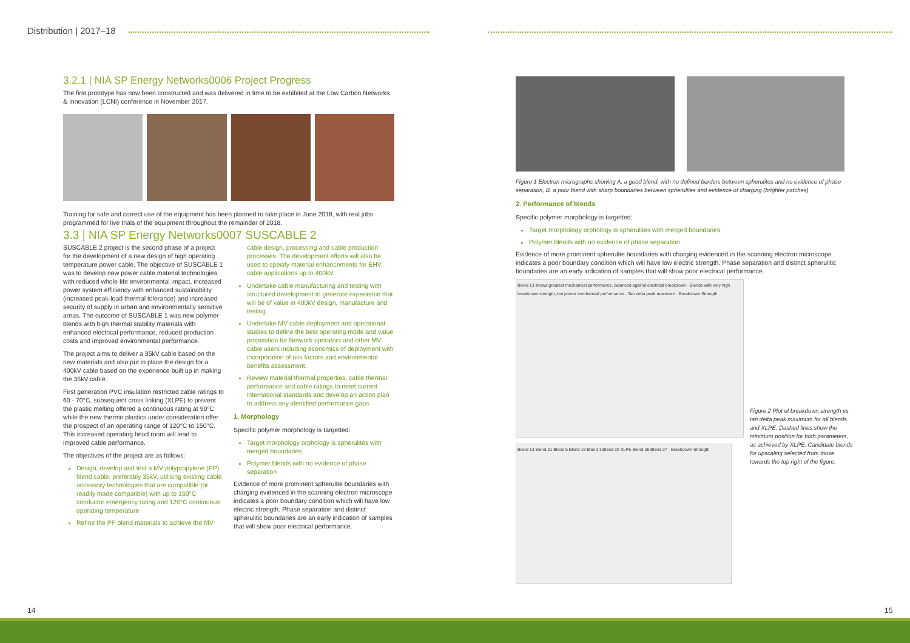Distribution | 2017–18
3.2.1 | NIA SP Energy Networks0006 Project Progress
The first prototype has now been constructed and was delivered in time to be exhibited at the Low Carbon Networks & Innovation (LCNI) conference in November 2017.
Training for safe and correct use of the equipment has been planned to take place in June 2018, with real jobs programmed for live trials of the equipment throughout the remainder of 2018.
3.3 | NIA SP Energy Networks0007 SUSCABLE 2
SUSCABLE 2 project is the second phase of a project for the development of a new design of high operating temperature power cable. The objective of SUSCABLE 1 was to develop new power cable material technologies with reduced whole-life environmental impact, increased power system efficiency with enhanced sustainability (increased peak-load thermal tolerance) and increased security of supply in urban and environmentally sensitive areas. The outcome of SUSCABLE 1 was new polymer blends with high thermal stability materials with enhanced electrical performance, reduced production costs and improved environmental performance.
The project aims to deliver a 35kV cable based on the new materials and also put in place the design for a 400kV cable based on the experience built up in making the 35kV cable.
First generation PVC insulation restricted cable ratings to 60 - 70°C, subsequent cross linking (XLPE) to prevent the plastic melting offered a continuous rating at 90°C while the new thermo plastics under consideration offer the prospect of an operating range of 120°C to 150°C. This increased operating head room will lead to improved cable performance.
The objectives of the project are as follows:
Design, develop and test a MV polypropylene (PP) blend cable, preferably 35kV, utilising existing cable accessory technologies that are compatible (or readily made compatible) with up to 150°C conductor emergency rating and 120°C continuous operating temperature
Refine the PP blend materials to achieve the MV
cable design, processing and cable production processes. The development efforts will also be used to specify material enhancements for EHV cable applications up to 400kV.
Undertake cable manufacturing and testing with structured development to generate experience that will be of value in 400kV design, manufacture and testing.
Undertake MV cable deployment and operational studies to define the best operating mode and value proposition for Network operators and other MV cable users including economics of deployment with incorporation of risk factors and environmental benefits assessment.
Review material thermal properties, cable thermal performance and cable ratings to meet current international standards and develop an action plan to address any identified performance gaps
1. Morphology
Specific polymer morphology is targetted:
Target morphology orphology is spherulites with merged boundaries
Polymer blends with no evidence of phase separation
Evidence of more prominent spherulite boundaries with charging evidenced in the scanning electron microscope indicates a poor boundary condition which will have low electric strength. Phase separation and distinct spherulitic boundaries are an early indication of samples that will show poor electrical performance.
14
Figure 1 Electron micrographs showing A. a good blend, with no defined borders between spherulites and no evidence of phase separation, B. a poor blend with sharp boundaries between spherulites and evidence of charging (brighter patches)
2. Performance of blends
Specific polymer morphology is targetted:
Target morphology orphology is spherulites with merged boundaries
Polymer blends with no evidence of phase separation
Evidence of more prominent spherulite boundaries with charging evidenced in the scanning electron microscope indicates a poor boundary condition which will have low electric strength. Phase separation and distinct spherulitic boundaries are an early indication of samples that will show poor electrical performance.
Blend 13 shows greatest mechanical performance, balanced against electrical breakdown · Blends with very high breakdown strength, but poorer mechanical performance · Tan delta peak maximum · Breakdown Strength
Blend 13 Blend 21 Blend 5 Blend 19 Blend 1 Blend 22 XLPE Blend 28 Blend 27 · Breakdown Strength
Figure 2 Plot of breakdown strength vs tan delta peak maximum for all blends and XLPE. Dashed lines show the minimum position for both parameters, as achieved by XLPE. Candidate blends for upscaling selected from those towards the top right of the figure.
15